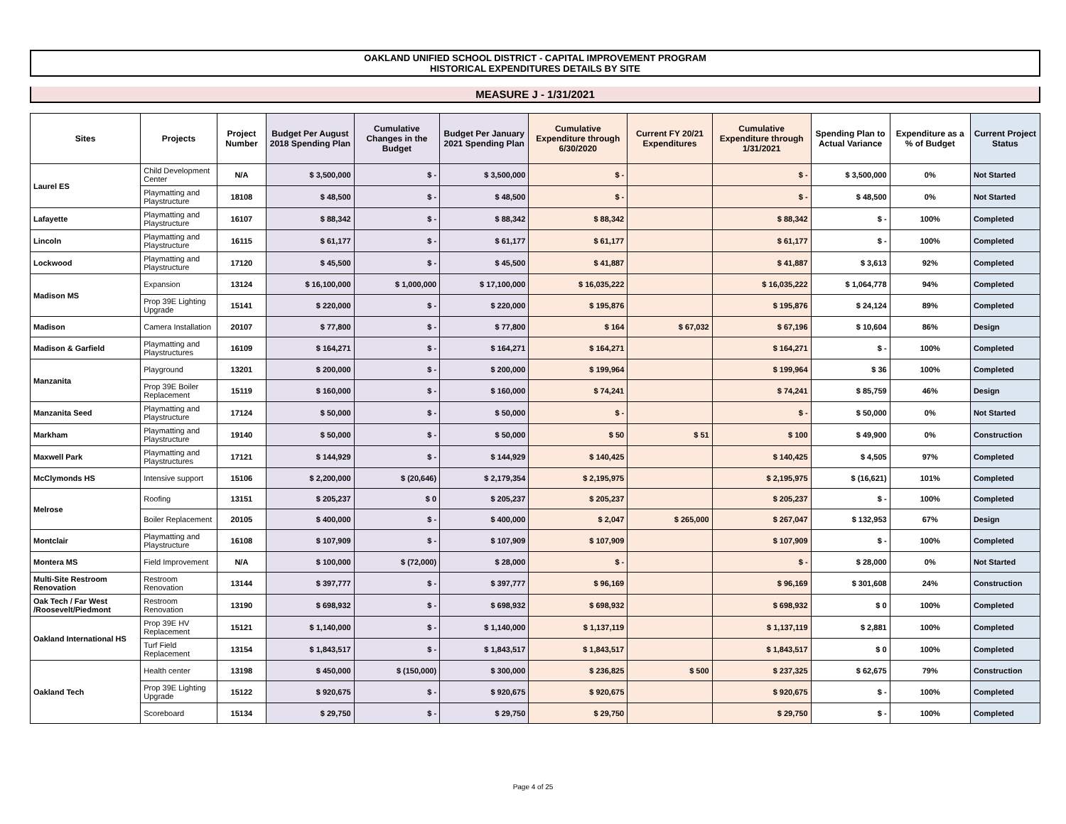OAKLAND UNIFIED SCHOOL DISTRICT - CAPITAL IMPROVEMENT PROGRAM
HISTORICAL EXPENDITURES DETAILS BY SITE
MEASURE J - 1/31/2021
| Sites | Projects | Project Number | Budget Per August 2018 Spending Plan | Cumulative Changes in the Budget | Budget Per January 2021 Spending Plan | Cumulative Expenditure through 6/30/2020 | Current FY 20/21 Expenditures | Cumulative Expenditure through 1/31/2021 | Spending Plan to Actual Variance | Expenditure as a % of Budget | Current Project Status |
| --- | --- | --- | --- | --- | --- | --- | --- | --- | --- | --- | --- |
| Laurel ES | Child Development Center | N/A | $ 3,500,000 | $ - | $ 3,500,000 | $ - | | $ - | $ 3,500,000 | 0% | Not Started |
| | Playmatting and Playstructure | 18108 | $ 48,500 | $ - | $ 48,500 | $ - | | $ - | $ 48,500 | 0% | Not Started |
| Lafayette | Playmatting and Playstructure | 16107 | $ 88,342 | $ - | $ 88,342 | $ 88,342 | | $ 88,342 | $ - | 100% | Completed |
| Lincoln | Playmatting and Playstructure | 16115 | $ 61,177 | $ - | $ 61,177 | $ 61,177 | | $ 61,177 | $ - | 100% | Completed |
| Lockwood | Playmatting and Playstructure | 17120 | $ 45,500 | $ - | $ 45,500 | $ 41,887 | | $ 41,887 | $ 3,613 | 92% | Completed |
| Madison MS | Expansion | 13124 | $ 16,100,000 | $ 1,000,000 | $ 17,100,000 | $ 16,035,222 | | $ 16,035,222 | $ 1,064,778 | 94% | Completed |
| | Prop 39E Lighting Upgrade | 15141 | $ 220,000 | $ - | $ 220,000 | $ 195,876 | | $ 195,876 | $ 24,124 | 89% | Completed |
| Madison | Camera Installation | 20107 | $ 77,800 | $ - | $ 77,800 | $ 164 | $ 67,032 | $ 67,196 | $ 10,604 | 86% | Design |
| Madison & Garfield | Playmatting and Playstructures | 16109 | $ 164,271 | $ - | $ 164,271 | $ 164,271 | | $ 164,271 | $ - | 100% | Completed |
| Manzanita | Playground | 13201 | $ 200,000 | $ - | $ 200,000 | $ 199,964 | | $ 199,964 | $ 36 | 100% | Completed |
| | Prop 39E Boiler Replacement | 15119 | $ 160,000 | $ - | $ 160,000 | $ 74,241 | | $ 74,241 | $ 85,759 | 46% | Design |
| Manzanita Seed | Playmatting and Playstructure | 17124 | $ 50,000 | $ - | $ 50,000 | $ - | | $ - | $ 50,000 | 0% | Not Started |
| Markham | Playmatting and Playstructure | 19140 | $ 50,000 | $ - | $ 50,000 | $ 50 | $ 51 | $ 100 | $ 49,900 | 0% | Construction |
| Maxwell Park | Playmatting and Playstructures | 17121 | $ 144,929 | $ - | $ 144,929 | $ 140,425 | | $ 140,425 | $ 4,505 | 97% | Completed |
| McClymonds HS | Intensive support | 15106 | $ 2,200,000 | $ (20,646) | $ 2,179,354 | $ 2,195,975 | | $ 2,195,975 | $ (16,621) | 101% | Completed |
| Melrose | Roofing | 13151 | $ 205,237 | $ 0 | $ 205,237 | $ 205,237 | | $ 205,237 | $ - | 100% | Completed |
| | Boiler Replacement | 20105 | $ 400,000 | $ - | $ 400,000 | $ 2,047 | $ 265,000 | $ 267,047 | $ 132,953 | 67% | Design |
| Montclair | Playmatting and Playstructure | 16108 | $ 107,909 | $ - | $ 107,909 | $ 107,909 | | $ 107,909 | $ - | 100% | Completed |
| Montera MS | Field Improvement | N/A | $ 100,000 | $ (72,000) | $ 28,000 | $ - | | $ - | $ 28,000 | 0% | Not Started |
| Multi-Site Restroom Renovation | Restroom Renovation | 13144 | $ 397,777 | $ - | $ 397,777 | $ 96,169 | | $ 96,169 | $ 301,608 | 24% | Construction |
| Oak Tech / Far West /Roosevelt/Piedmont | Restroom Renovation | 13190 | $ 698,932 | $ - | $ 698,932 | $ 698,932 | | $ 698,932 | $ 0 | 100% | Completed |
| Oakland International HS | Prop 39E HV Replacement | 15121 | $ 1,140,000 | $ - | $ 1,140,000 | $ 1,137,119 | | $ 1,137,119 | $ 2,881 | 100% | Completed |
| | Turf Field Replacement | 13154 | $ 1,843,517 | $ - | $ 1,843,517 | $ 1,843,517 | | $ 1,843,517 | $ 0 | 100% | Completed |
| Oakland Tech | Health center | 13198 | $ 450,000 | $ (150,000) | $ 300,000 | $ 236,825 | $ 500 | $ 237,325 | $ 62,675 | 79% | Construction |
| | Prop 39E Lighting Upgrade | 15122 | $ 920,675 | $ - | $ 920,675 | $ 920,675 | | $ 920,675 | $ - | 100% | Completed |
| | Scoreboard | 15134 | $ 29,750 | $ - | $ 29,750 | $ 29,750 | | $ 29,750 | $ - | 100% | Completed |
Page 4 of 25